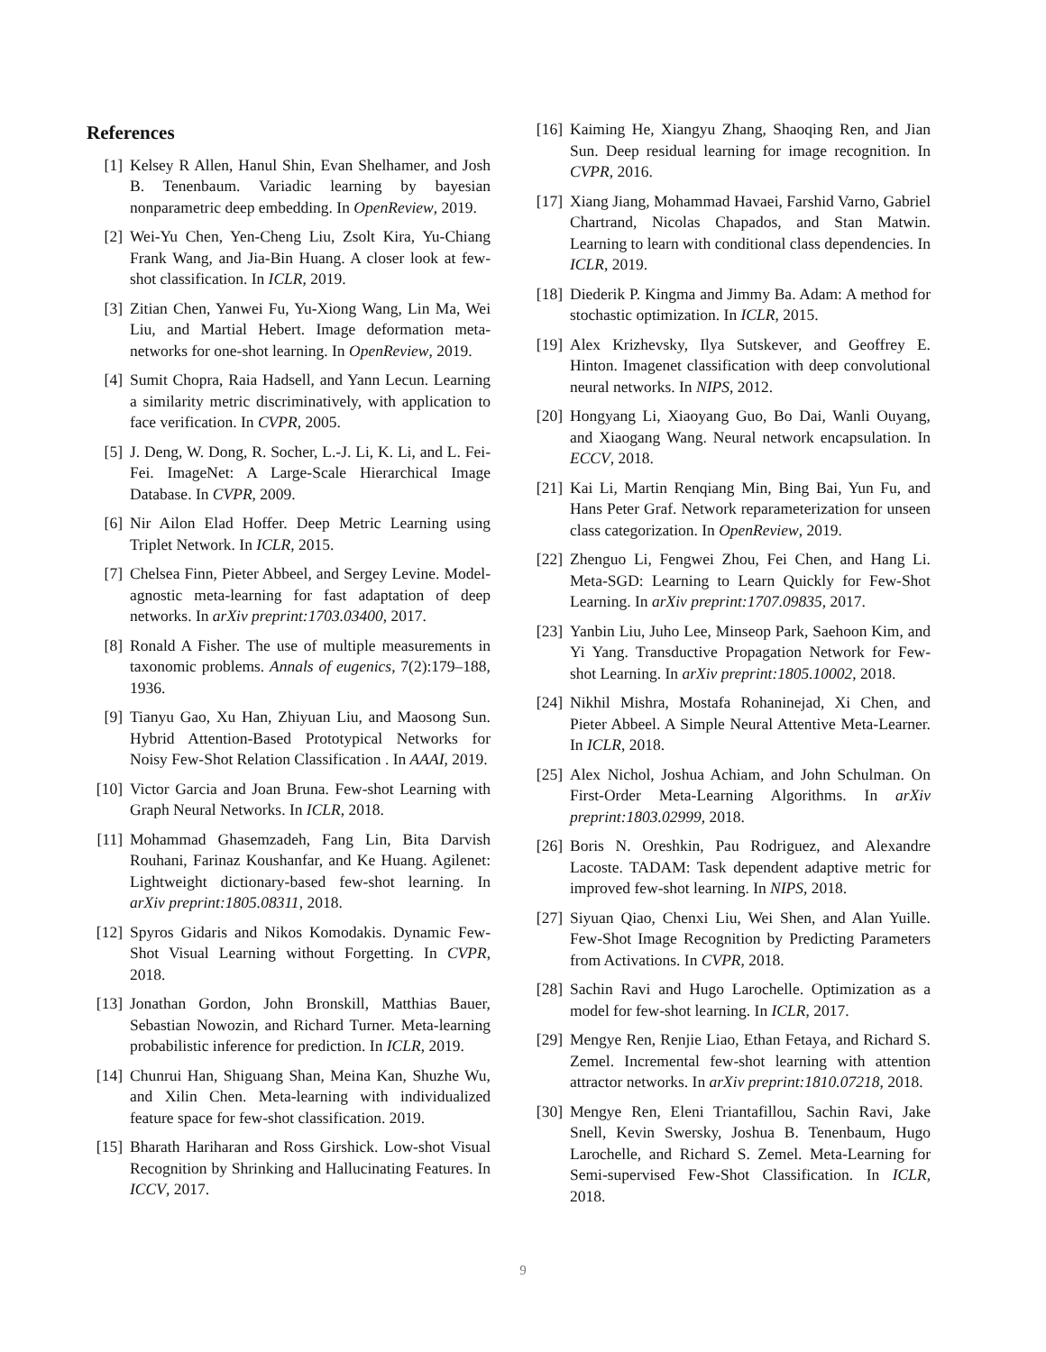References
[1] Kelsey R Allen, Hanul Shin, Evan Shelhamer, and Josh B. Tenenbaum. Variadic learning by bayesian nonparametric deep embedding. In OpenReview, 2019.
[2] Wei-Yu Chen, Yen-Cheng Liu, Zsolt Kira, Yu-Chiang Frank Wang, and Jia-Bin Huang. A closer look at few-shot classification. In ICLR, 2019.
[3] Zitian Chen, Yanwei Fu, Yu-Xiong Wang, Lin Ma, Wei Liu, and Martial Hebert. Image deformation meta-networks for one-shot learning. In OpenReview, 2019.
[4] Sumit Chopra, Raia Hadsell, and Yann Lecun. Learning a similarity metric discriminatively, with application to face verification. In CVPR, 2005.
[5] J. Deng, W. Dong, R. Socher, L.-J. Li, K. Li, and L. Fei-Fei. ImageNet: A Large-Scale Hierarchical Image Database. In CVPR, 2009.
[6] Nir Ailon Elad Hoffer. Deep Metric Learning using Triplet Network. In ICLR, 2015.
[7] Chelsea Finn, Pieter Abbeel, and Sergey Levine. Model-agnostic meta-learning for fast adaptation of deep networks. In arXiv preprint:1703.03400, 2017.
[8] Ronald A Fisher. The use of multiple measurements in taxonomic problems. Annals of eugenics, 7(2):179–188, 1936.
[9] Tianyu Gao, Xu Han, Zhiyuan Liu, and Maosong Sun. Hybrid Attention-Based Prototypical Networks for Noisy Few-Shot Relation Classification . In AAAI, 2019.
[10] Victor Garcia and Joan Bruna. Few-shot Learning with Graph Neural Networks. In ICLR, 2018.
[11] Mohammad Ghasemzadeh, Fang Lin, Bita Darvish Rouhani, Farinaz Koushanfar, and Ke Huang. Agilenet: Lightweight dictionary-based few-shot learning. In arXiv preprint:1805.08311, 2018.
[12] Spyros Gidaris and Nikos Komodakis. Dynamic Few-Shot Visual Learning without Forgetting. In CVPR, 2018.
[13] Jonathan Gordon, John Bronskill, Matthias Bauer, Sebastian Nowozin, and Richard Turner. Meta-learning probabilistic inference for prediction. In ICLR, 2019.
[14] Chunrui Han, Shiguang Shan, Meina Kan, Shuzhe Wu, and Xilin Chen. Meta-learning with individualized feature space for few-shot classification. 2019.
[15] Bharath Hariharan and Ross Girshick. Low-shot Visual Recognition by Shrinking and Hallucinating Features. In ICCV, 2017.
[16] Kaiming He, Xiangyu Zhang, Shaoqing Ren, and Jian Sun. Deep residual learning for image recognition. In CVPR, 2016.
[17] Xiang Jiang, Mohammad Havaei, Farshid Varno, Gabriel Chartrand, Nicolas Chapados, and Stan Matwin. Learning to learn with conditional class dependencies. In ICLR, 2019.
[18] Diederik P. Kingma and Jimmy Ba. Adam: A method for stochastic optimization. In ICLR, 2015.
[19] Alex Krizhevsky, Ilya Sutskever, and Geoffrey E. Hinton. Imagenet classification with deep convolutional neural networks. In NIPS, 2012.
[20] Hongyang Li, Xiaoyang Guo, Bo Dai, Wanli Ouyang, and Xiaogang Wang. Neural network encapsulation. In ECCV, 2018.
[21] Kai Li, Martin Renqiang Min, Bing Bai, Yun Fu, and Hans Peter Graf. Network reparameterization for unseen class categorization. In OpenReview, 2019.
[22] Zhenguo Li, Fengwei Zhou, Fei Chen, and Hang Li. Meta-SGD: Learning to Learn Quickly for Few-Shot Learning. In arXiv preprint:1707.09835, 2017.
[23] Yanbin Liu, Juho Lee, Minseop Park, Saehoon Kim, and Yi Yang. Transductive Propagation Network for Few-shot Learning. In arXiv preprint:1805.10002, 2018.
[24] Nikhil Mishra, Mostafa Rohaninejad, Xi Chen, and Pieter Abbeel. A Simple Neural Attentive Meta-Learner. In ICLR, 2018.
[25] Alex Nichol, Joshua Achiam, and John Schulman. On First-Order Meta-Learning Algorithms. In arXiv preprint:1803.02999, 2018.
[26] Boris N. Oreshkin, Pau Rodriguez, and Alexandre Lacoste. TADAM: Task dependent adaptive metric for improved few-shot learning. In NIPS, 2018.
[27] Siyuan Qiao, Chenxi Liu, Wei Shen, and Alan Yuille. Few-Shot Image Recognition by Predicting Parameters from Activations. In CVPR, 2018.
[28] Sachin Ravi and Hugo Larochelle. Optimization as a model for few-shot learning. In ICLR, 2017.
[29] Mengye Ren, Renjie Liao, Ethan Fetaya, and Richard S. Zemel. Incremental few-shot learning with attention attractor networks. In arXiv preprint:1810.07218, 2018.
[30] Mengye Ren, Eleni Triantafillou, Sachin Ravi, Jake Snell, Kevin Swersky, Joshua B. Tenenbaum, Hugo Larochelle, and Richard S. Zemel. Meta-Learning for Semi-supervised Few-Shot Classification. In ICLR, 2018.
9